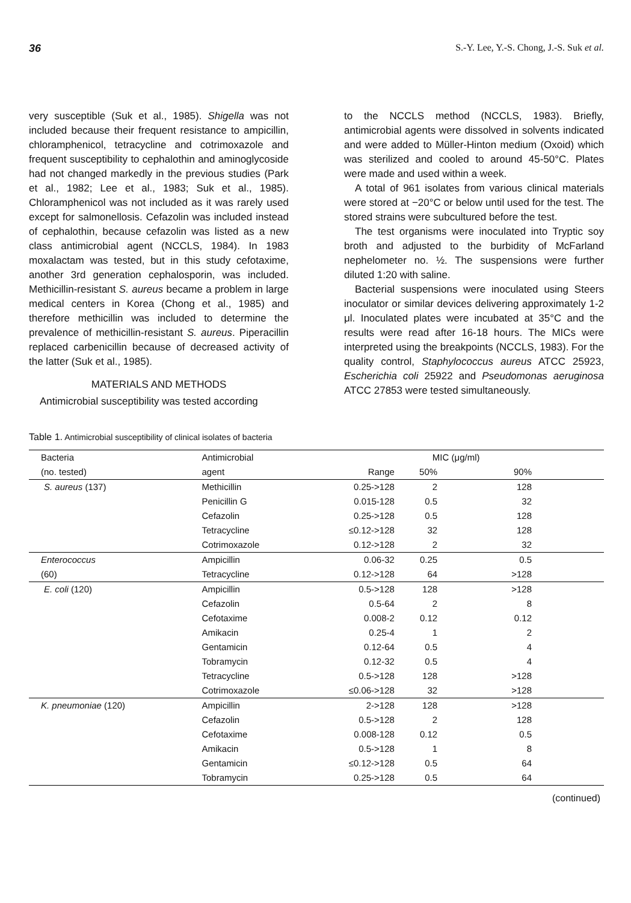36 S.-Y. Lee, Y.-S. Chong, J.-S. Suk et al.
very susceptible (Suk et al., 1985). Shigella was not included because their frequent resistance to ampicillin, chloramphenicol, tetracycline and cotrimoxazole and frequent susceptibility to cephalothin and aminoglycoside had not changed markedly in the previous studies (Park et al., 1982; Lee et al., 1983; Suk et al., 1985). Chloramphenicol was not included as it was rarely used except for salmonellosis. Cefazolin was included instead of cephalothin, because cefazolin was listed as a new class antimicrobial agent (NCCLS, 1984). In 1983 moxalactam was tested, but in this study cefotaxime, another 3rd generation cephalosporin, was included. Methicillin-resistant S. aureus became a problem in large medical centers in Korea (Chong et al., 1985) and therefore methicillin was included to determine the prevalence of methicillin-resistant S. aureus. Piperacillin replaced carbenicillin because of decreased activity of the latter (Suk et al., 1985).
MATERIALS AND METHODS
Antimicrobial susceptibility was tested according
to the NCCLS method (NCCLS, 1983). Briefly, antimicrobial agents were dissolved in solvents indicated and were added to Müller-Hinton medium (Oxoid) which was sterilized and cooled to around 45-50°C. Plates were made and used within a week.
A total of 961 isolates from various clinical materials were stored at −20°C or below until used for the test. The stored strains were subcultured before the test.
The test organisms were inoculated into Tryptic soy broth and adjusted to the burbidity of McFarland nephelometer no. ½. The suspensions were further diluted 1:20 with saline.
Bacterial suspensions were inoculated using Steers inoculator or similar devices delivering approximately 1-2 μl. Inoculated plates were incubated at 35°C and the results were read after 16-18 hours. The MICs were interpreted using the breakpoints (NCCLS, 1983). For the quality control, Staphylococcus aureus ATCC 25923, Escherichia coli 25922 and Pseudomonas aeruginosa ATCC 27853 were tested simultaneously.
Table 1. Antimicrobial susceptibility of clinical isolates of bacteria
| Bacteria | Antimicrobial | MIC (μg/ml) | | |
| --- | --- | --- | --- | --- |
| (no. tested) | agent | Range | 50% | 90% |
| S. aureus (137) | Methicillin | 0.25->128 | 2 | 128 |
| | Penicillin G | 0.015-128 | 0.5 | 32 |
| | Cefazolin | 0.25->128 | 0.5 | 128 |
| | Tetracycline | ≤0.12->128 | 32 | 128 |
| | Cotrimoxazole | 0.12->128 | 2 | 32 |
| Enterococcus | Ampicillin | 0.06-32 | 0.25 | 0.5 |
| (60) | Tetracycline | 0.12->128 | 64 | >128 |
| E. coli (120) | Ampicillin | 0.5->128 | 128 | >128 |
| | Cefazolin | 0.5-64 | 2 | 8 |
| | Cefotaxime | 0.008-2 | 0.12 | 0.12 |
| | Amikacin | 0.25-4 | 1 | 2 |
| | Gentamicin | 0.12-64 | 0.5 | 4 |
| | Tobramycin | 0.12-32 | 0.5 | 4 |
| | Tetracycline | 0.5->128 | 128 | >128 |
| | Cotrimoxazole | ≤0.06->128 | 32 | >128 |
| K. pneumoniae (120) | Ampicillin | 2->128 | 128 | >128 |
| | Cefazolin | 0.5->128 | 2 | 128 |
| | Cefotaxime | 0.008-128 | 0.12 | 0.5 |
| | Amikacin | 0.5->128 | 1 | 8 |
| | Gentamicin | ≤0.12->128 | 0.5 | 64 |
| | Tobramycin | 0.25->128 | 0.5 | 64 |
| (continued) | | | | |